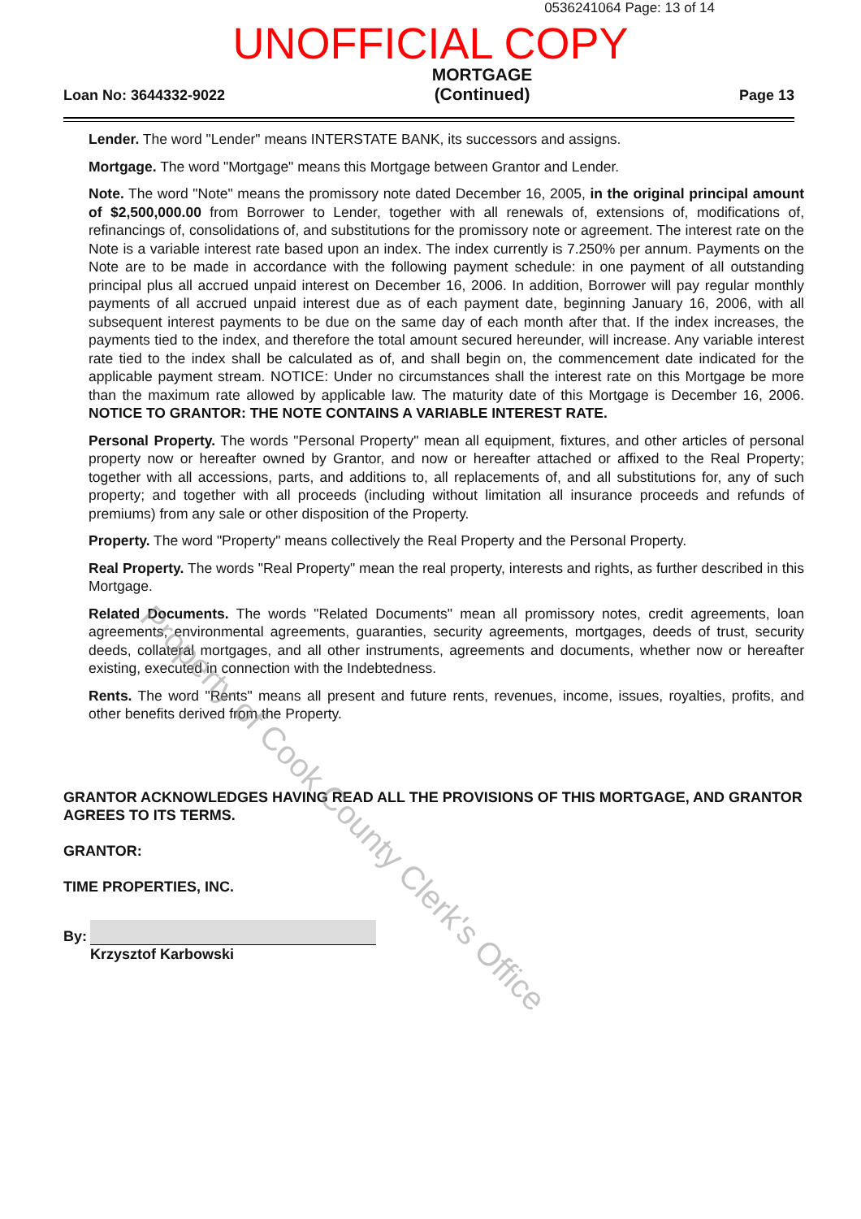0536241064 Page: 13 of 14
UNOFFICIAL COPY
Loan No: 3644332-9022 MORTGAGE
(Continued) Page 13
Lender. The word "Lender" means INTERSTATE BANK, its successors and assigns.
Mortgage. The word "Mortgage" means this Mortgage between Grantor and Lender.
Note. The word "Note" means the promissory note dated December 16, 2005, in the original principal amount of $2,500,000.00 from Borrower to Lender, together with all renewals of, extensions of, modifications of, refinancings of, consolidations of, and substitutions for the promissory note or agreement. The interest rate on the Note is a variable interest rate based upon an index. The index currently is 7.250% per annum. Payments on the Note are to be made in accordance with the following payment schedule: in one payment of all outstanding principal plus all accrued unpaid interest on December 16, 2006. In addition, Borrower will pay regular monthly payments of all accrued unpaid interest due as of each payment date, beginning January 16, 2006, with all subsequent interest payments to be due on the same day of each month after that. If the index increases, the payments tied to the index, and therefore the total amount secured hereunder, will increase. Any variable interest rate tied to the index shall be calculated as of, and shall begin on, the commencement date indicated for the applicable payment stream. NOTICE: Under no circumstances shall the interest rate on this Mortgage be more than the maximum rate allowed by applicable law. The maturity date of this Mortgage is December 16, 2006. NOTICE TO GRANTOR: THE NOTE CONTAINS A VARIABLE INTEREST RATE.
Personal Property. The words "Personal Property" mean all equipment, fixtures, and other articles of personal property now or hereafter owned by Grantor, and now or hereafter attached or affixed to the Real Property; together with all accessions, parts, and additions to, all replacements of, and all substitutions for, any of such property; and together with all proceeds (including without limitation all insurance proceeds and refunds of premiums) from any sale or other disposition of the Property.
Property. The word "Property" means collectively the Real Property and the Personal Property.
Real Property. The words "Real Property" mean the real property, interests and rights, as further described in this Mortgage.
Related Documents. The words "Related Documents" mean all promissory notes, credit agreements, loan agreements, environmental agreements, guaranties, security agreements, mortgages, deeds of trust, security deeds, collateral mortgages, and all other instruments, agreements and documents, whether now or hereafter existing, executed in connection with the Indebtedness.
Rents. The word "Rents" means all present and future rents, revenues, income, issues, royalties, profits, and other benefits derived from the Property.
GRANTOR ACKNOWLEDGES HAVING READ ALL THE PROVISIONS OF THIS MORTGAGE, AND GRANTOR AGREES TO ITS TERMS.
GRANTOR:
TIME PROPERTIES, INC.
By:
Krzysztof Karbowski
Property of Cook County Clerk's Office